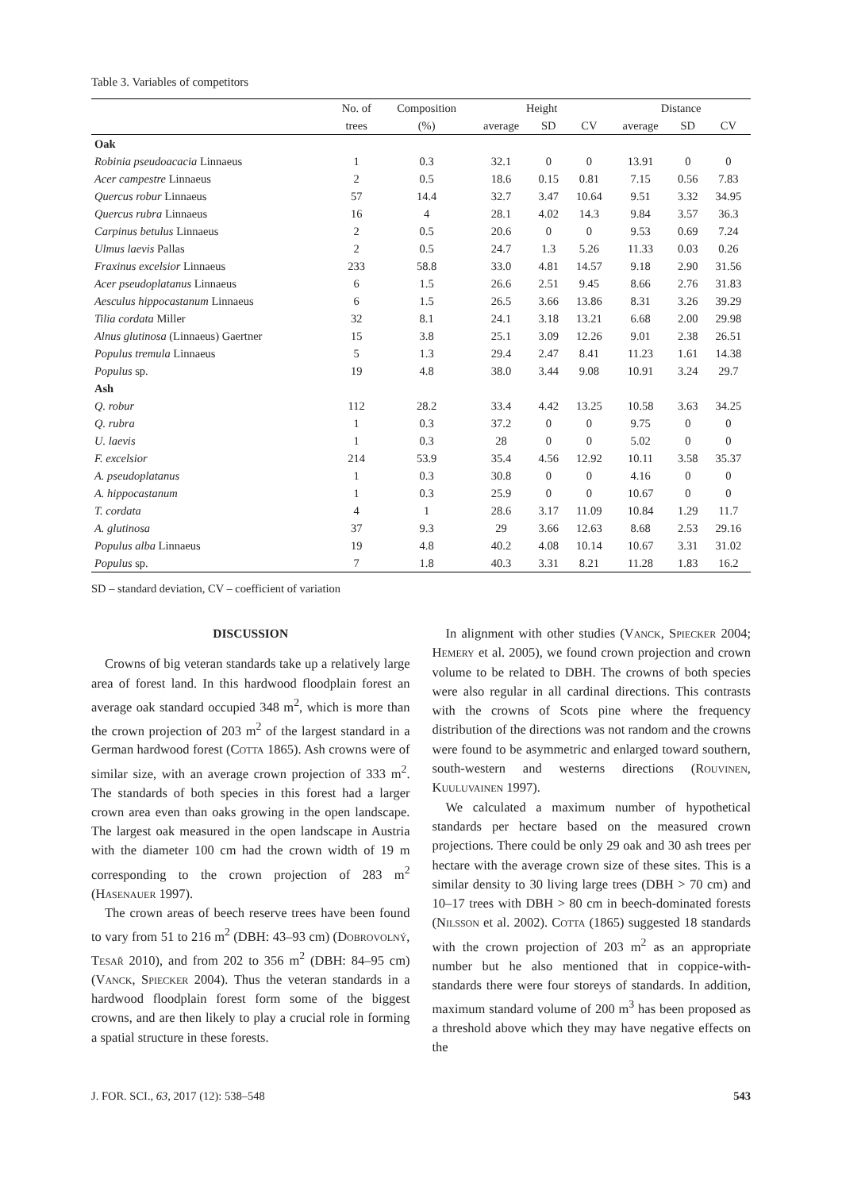Table 3. Variables of competitors
| | No. of | Composition | Height | | | Distance | | |
| --- | --- | --- | --- | --- | --- | --- | --- | --- |
| | trees | (%) | average | SD | CV | average | SD | CV |
| Oak | | | | | | | | |
| Robinia pseudoacacia Linnaeus | 1 | 0.3 | 32.1 | 0 | 0 | 13.91 | 0 | 0 |
| Acer campestre Linnaeus | 2 | 0.5 | 18.6 | 0.15 | 0.81 | 7.15 | 0.56 | 7.83 |
| Quercus robur Linnaeus | 57 | 14.4 | 32.7 | 3.47 | 10.64 | 9.51 | 3.32 | 34.95 |
| Quercus rubra Linnaeus | 16 | 4 | 28.1 | 4.02 | 14.3 | 9.84 | 3.57 | 36.3 |
| Carpinus betulus Linnaeus | 2 | 0.5 | 20.6 | 0 | 0 | 9.53 | 0.69 | 7.24 |
| Ulmus laevis Pallas | 2 | 0.5 | 24.7 | 1.3 | 5.26 | 11.33 | 0.03 | 0.26 |
| Fraxinus excelsior Linnaeus | 233 | 58.8 | 33.0 | 4.81 | 14.57 | 9.18 | 2.90 | 31.56 |
| Acer pseudoplatanus Linnaeus | 6 | 1.5 | 26.6 | 2.51 | 9.45 | 8.66 | 2.76 | 31.83 |
| Aesculus hippocastanum Linnaeus | 6 | 1.5 | 26.5 | 3.66 | 13.86 | 8.31 | 3.26 | 39.29 |
| Tilia cordata Miller | 32 | 8.1 | 24.1 | 3.18 | 13.21 | 6.68 | 2.00 | 29.98 |
| Alnus glutinosa (Linnaeus) Gaertner | 15 | 3.8 | 25.1 | 3.09 | 12.26 | 9.01 | 2.38 | 26.51 |
| Populus tremula Linnaeus | 5 | 1.3 | 29.4 | 2.47 | 8.41 | 11.23 | 1.61 | 14.38 |
| Populus sp. | 19 | 4.8 | 38.0 | 3.44 | 9.08 | 10.91 | 3.24 | 29.7 |
| Ash | | | | | | | | |
| Q. robur | 112 | 28.2 | 33.4 | 4.42 | 13.25 | 10.58 | 3.63 | 34.25 |
| Q. rubra | 1 | 0.3 | 37.2 | 0 | 0 | 9.75 | 0 | 0 |
| U. laevis | 1 | 0.3 | 28 | 0 | 0 | 5.02 | 0 | 0 |
| F. excelsior | 214 | 53.9 | 35.4 | 4.56 | 12.92 | 10.11 | 3.58 | 35.37 |
| A. pseudoplatanus | 1 | 0.3 | 30.8 | 0 | 0 | 4.16 | 0 | 0 |
| A. hippocastanum | 1 | 0.3 | 25.9 | 0 | 0 | 10.67 | 0 | 0 |
| T. cordata | 4 | 1 | 28.6 | 3.17 | 11.09 | 10.84 | 1.29 | 11.7 |
| A. glutinosa | 37 | 9.3 | 29 | 3.66 | 12.63 | 8.68 | 2.53 | 29.16 |
| Populus alba Linnaeus | 19 | 4.8 | 40.2 | 4.08 | 10.14 | 10.67 | 3.31 | 31.02 |
| Populus sp. | 7 | 1.8 | 40.3 | 3.31 | 8.21 | 11.28 | 1.83 | 16.2 |
SD – standard deviation, CV – coefficient of variation
DISCUSSION
Crowns of big veteran standards take up a relatively large area of forest land. In this hardwood floodplain forest an average oak standard occupied 348 m<sup>2</sup>, which is more than the crown projection of 203 m<sup>2</sup> of the largest standard in a German hardwood forest (Cotta 1865). Ash crowns were of similar size, with an average crown projection of 333 m<sup>2</sup>. The standards of both species in this forest had a larger crown area even than oaks growing in the open landscape. The largest oak measured in the open landscape in Austria with the diameter 100 cm had the crown width of 19 m corresponding to the crown projection of 283 m<sup>2</sup> (Hasenauer 1997).
The crown areas of beech reserve trees have been found to vary from 51 to 216 m<sup>2</sup> (DBH: 43–93 cm) (Dobrovolný, Tesař 2010), and from 202 to 356 m<sup>2</sup> (DBH: 84–95 cm) (Vanck, Spiecker 2004). Thus the veteran standards in a hardwood floodplain forest form some of the biggest crowns, and are then likely to play a crucial role in forming a spatial structure in these forests.
In alignment with other studies (Vanck, Spiecker 2004; Hemery et al. 2005), we found crown projection and crown volume to be related to DBH. The crowns of both species were also regular in all cardinal directions. This contrasts with the crowns of Scots pine where the frequency distribution of the directions was not random and the crowns were found to be asymmetric and enlarged toward southern, south-western and westerns directions (Rouvinen, Kuuluvainen 1997).
We calculated a maximum number of hypothetical standards per hectare based on the measured crown projections. There could be only 29 oak and 30 ash trees per hectare with the average crown size of these sites. This is a similar density to 30 living large trees (DBH > 70 cm) and 10–17 trees with DBH > 80 cm in beech-dominated forests (Nilsson et al. 2002). Cotta (1865) suggested 18 standards with the crown projection of 203 m<sup>2</sup> as an appropriate number but he also mentioned that in coppice-with-standards there were four storeys of standards. In addition, maximum standard volume of 200 m<sup>3</sup> has been proposed as a threshold above which they may have negative effects on the
J. FOR. SCI., 63, 2017 (12): 538–548 543